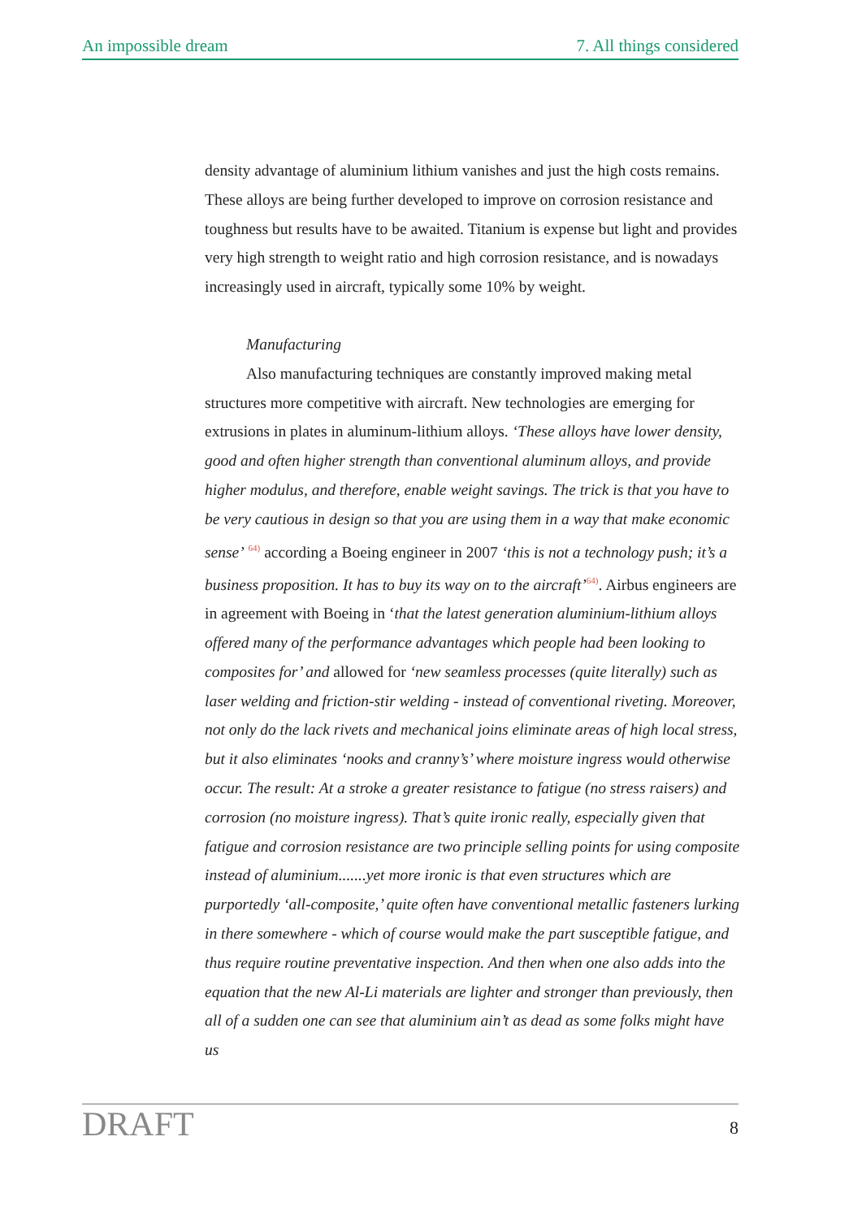An impossible dream 7. All things considered
density advantage of aluminium lithium vanishes and just the high costs remains. These alloys are being further developed to improve on corrosion resistance and toughness but results have to be awaited. Titanium is expense but light and provides very high strength to weight ratio and high corrosion resistance, and is nowadays increasingly used in aircraft, typically some 10% by weight.
Manufacturing
Also manufacturing techniques are constantly improved making metal structures more competitive with aircraft. New technologies are emerging for extrusions in plates in aluminum-lithium alloys. ‘These alloys have lower density, good and often higher strength than conventional aluminum alloys, and provide higher modulus, and therefore, enable weight savings. The trick is that you have to be very cautious in design so that you are using them in a way that make economic sense’ <sup>64)</sup> according a Boeing engineer in 2007 ‘this is not a technology push; it’s a business proposition. It has to buy its way on to the aircraft’<sup>64)</sup>. Airbus engineers are in agreement with Boeing in ‘that the latest generation aluminium-lithium alloys offered many of the performance advantages which people had been looking to composites for’ and allowed for ‘new seamless processes (quite literally) such as laser welding and friction-stir welding - instead of conventional riveting. Moreover, not only do the lack rivets and mechanical joins eliminate areas of high local stress, but it also eliminates ‘nooks and cranny’s’ where moisture ingress would otherwise occur. The result: At a stroke a greater resistance to fatigue (no stress raisers) and corrosion (no moisture ingress). That’s quite ironic really, especially given that fatigue and corrosion resistance are two principle selling points for using composite instead of aluminium.......yet more ironic is that even structures which are purportedly ‘all-composite,’ quite often have conventional metallic fasteners lurking in there somewhere - which of course would make the part susceptible fatigue, and thus require routine preventative inspection. And then when one also adds into the equation that the new Al-Li materials are lighter and stronger than previously, then all of a sudden one can see that aluminium ain’t as dead as some folks might have us
DRAFT 8